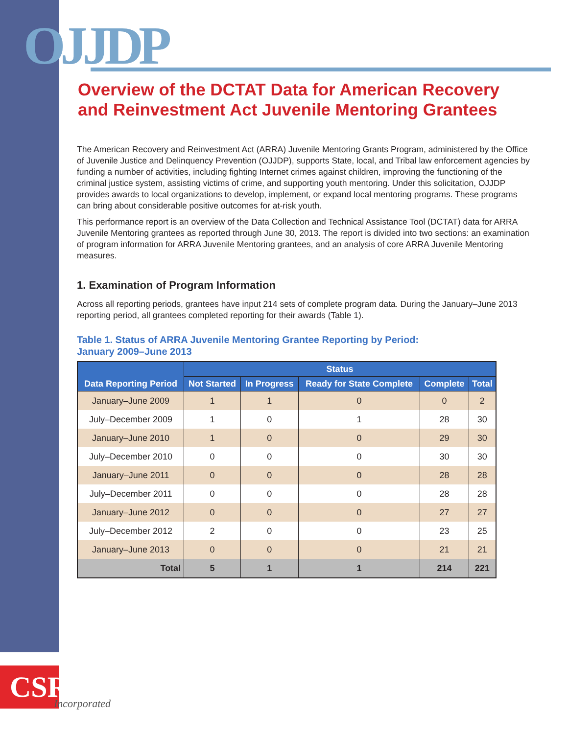OJJDP
Overview of the DCTAT Data for American Recovery and Reinvestment Act Juvenile Mentoring Grantees
The American Recovery and Reinvestment Act (ARRA) Juvenile Mentoring Grants Program, administered by the Office of Juvenile Justice and Delinquency Prevention (OJJDP), supports State, local, and Tribal law enforcement agencies by funding a number of activities, including fighting Internet crimes against children, improving the functioning of the criminal justice system, assisting victims of crime, and supporting youth mentoring. Under this solicitation, OJJDP provides awards to local organizations to develop, implement, or expand local mentoring programs. These programs can bring about considerable positive outcomes for at-risk youth.
This performance report is an overview of the Data Collection and Technical Assistance Tool (DCTAT) data for ARRA Juvenile Mentoring grantees as reported through June 30, 2013. The report is divided into two sections: an examination of program information for ARRA Juvenile Mentoring grantees, and an analysis of core ARRA Juvenile Mentoring measures.
1. Examination of Program Information
Across all reporting periods, grantees have input 214 sets of complete program data. During the January–June 2013 reporting period, all grantees completed reporting for their awards (Table 1).
Table 1. Status of ARRA Juvenile Mentoring Grantee Reporting by Period:
January 2009–June 2013
| Data Reporting Period | Status | | | | |
| --- | --- | --- | --- | --- | --- |
| | Not Started | In Progress | Ready for State Complete | Complete | Total |
| January–June 2009 | 1 | 1 | 0 | 0 | 2 |
| July–December 2009 | 1 | 0 | 1 | 28 | 30 |
| January–June 2010 | 1 | 0 | 0 | 29 | 30 |
| July–December 2010 | 0 | 0 | 0 | 30 | 30 |
| January–June 2011 | 0 | 0 | 0 | 28 | 28 |
| July–December 2011 | 0 | 0 | 0 | 28 | 28 |
| January–June 2012 | 0 | 0 | 0 | 27 | 27 |
| July–December 2012 | 2 | 0 | 0 | 23 | 25 |
| January–June 2013 | 0 | 0 | 0 | 21 | 21 |
| Total | 5 | 1 | 1 | 214 | 221 |
CSR
Incorporated